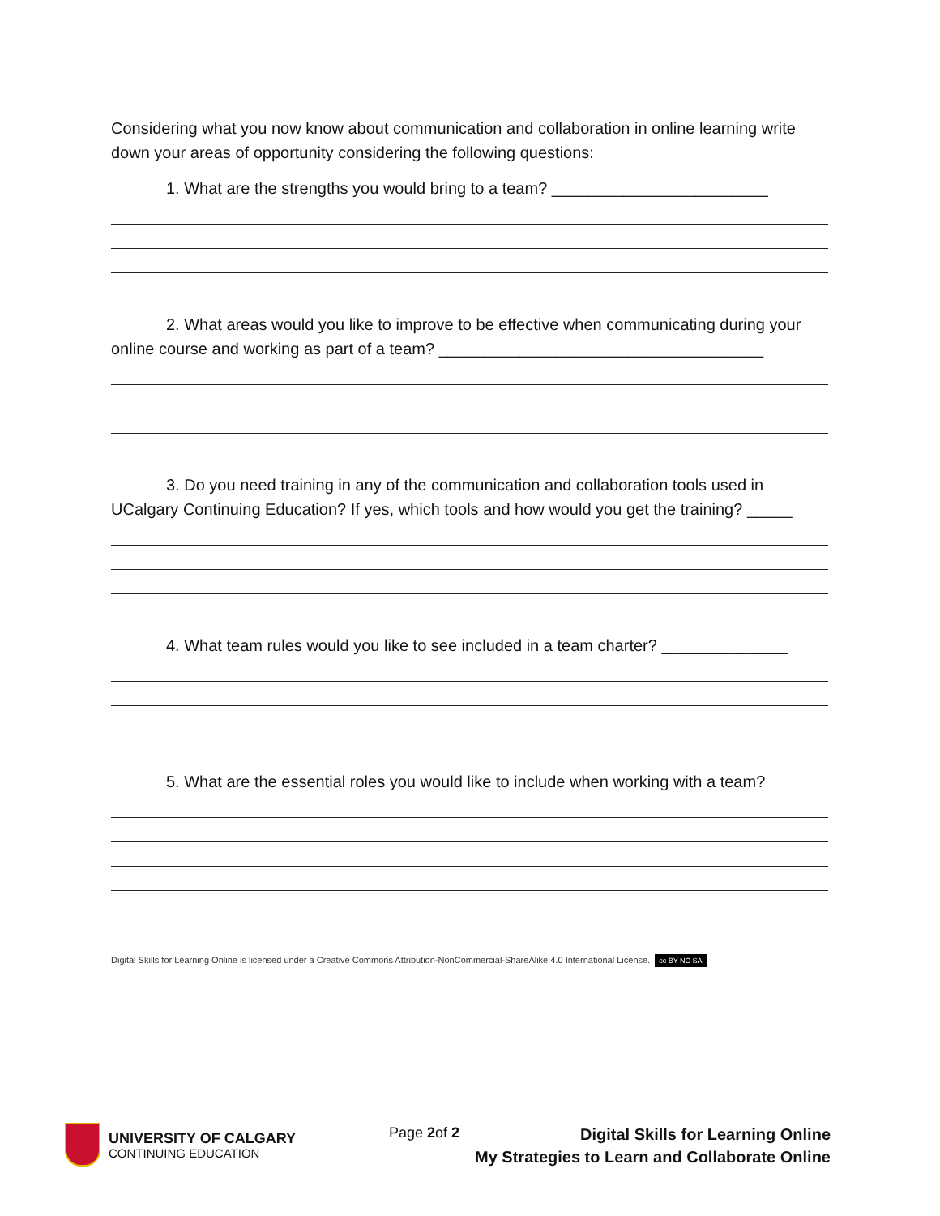Considering what you now know about communication and collaboration in online learning write down your areas of opportunity considering the following questions:
1. What are the strengths you would bring to a team? ________________________
2. What areas would you like to improve to be effective when communicating during your online course and working as part of a team? ____________________________________
3. Do you need training in any of the communication and collaboration tools used in UCalgary Continuing Education? If yes, which tools and how would you get the training? _____
4. What team rules would you like to see included in a team charter? ______________
5. What are the essential roles you would like to include when working with a team?
Digital Skills for Learning Online is licensed under a Creative Commons Attribution-NonCommercial-ShareAlike 4.0 International License. cc BY NC SA
UNIVERSITY OF CALGARY
CONTINUING EDUCATION
Page 2of 2
Digital Skills for Learning Online
My Strategies to Learn and Collaborate Online